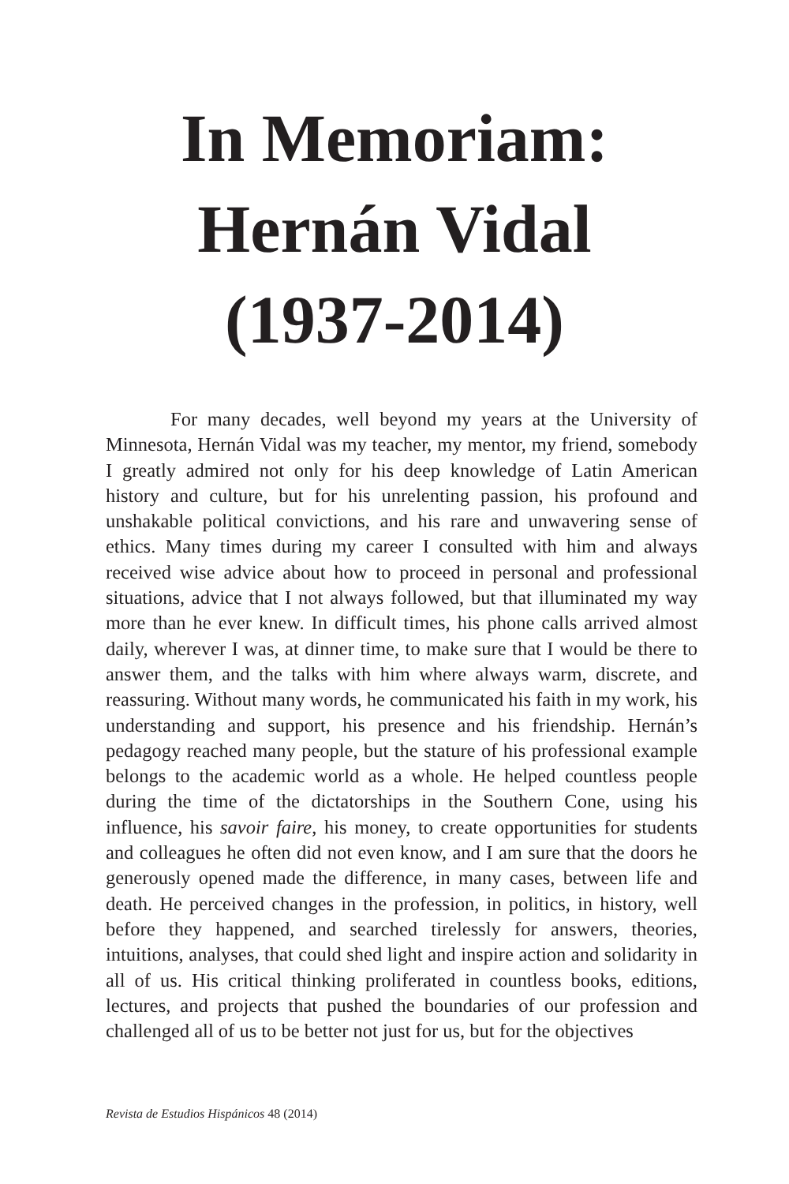In Memoriam:
Hernán Vidal
(1937-2014)
For many decades, well beyond my years at the University of Minnesota, Hernán Vidal was my teacher, my mentor, my friend, somebody I greatly admired not only for his deep knowledge of Latin American history and culture, but for his unrelenting passion, his profound and unshakable political convictions, and his rare and unwavering sense of ethics. Many times during my career I consulted with him and always received wise advice about how to proceed in personal and professional situations, advice that I not always followed, but that illuminated my way more than he ever knew. In difficult times, his phone calls arrived almost daily, wherever I was, at dinner time, to make sure that I would be there to answer them, and the talks with him where always warm, discrete, and reassuring. Without many words, he communicated his faith in my work, his understanding and support, his presence and his friendship. Hernán’s pedagogy reached many people, but the stature of his professional example belongs to the academic world as a whole. He helped countless people during the time of the dictatorships in the Southern Cone, using his influence, his savoir faire, his money, to create opportunities for students and colleagues he often did not even know, and I am sure that the doors he generously opened made the difference, in many cases, between life and death. He perceived changes in the profession, in politics, in history, well before they happened, and searched tirelessly for answers, theories, intuitions, analyses, that could shed light and inspire action and solidarity in all of us. His critical thinking proliferated in countless books, editions, lectures, and projects that pushed the boundaries of our profession and challenged all of us to be better not just for us, but for the objectives
Revista de Estudios Hispánicos 48 (2014)